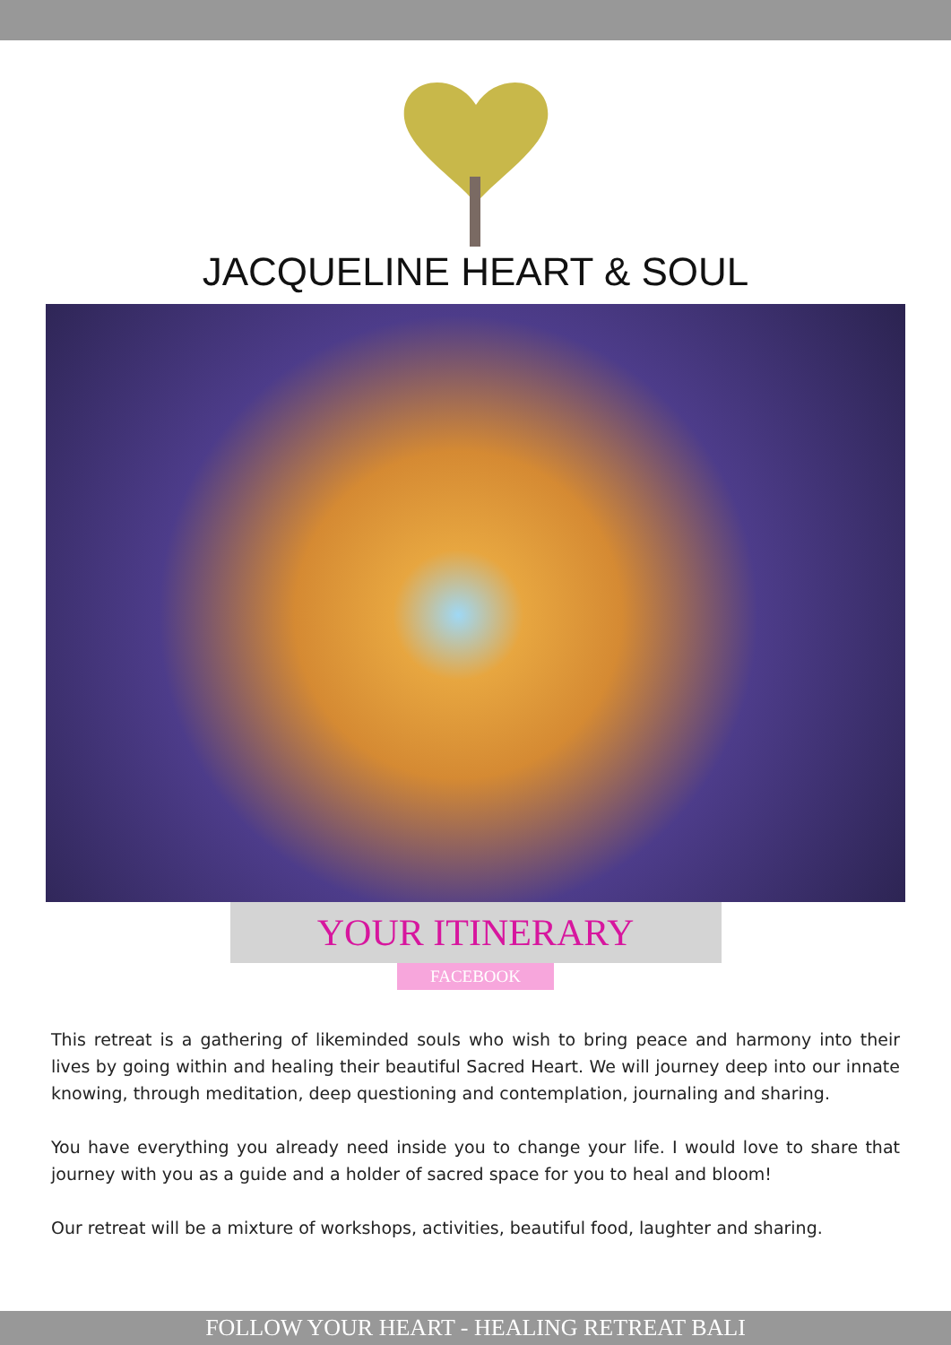JACQUELINE HEART & SOUL
YOUR ITINERARY
FACEBOOK
This retreat is a gathering of likeminded souls who wish to bring peace and harmony into their lives by going within and healing their beautiful Sacred Heart. We will journey deep into our innate knowing, through meditation, deep questioning and contemplation, journaling and sharing.
You have everything you already need inside you to change your life. I would love to share that journey with you as a guide and a holder of sacred space for you to heal and bloom!
Our retreat will be a mixture of workshops, activities, beautiful food, laughter and sharing.
FOLLOW YOUR HEART - HEALING RETREAT BALI